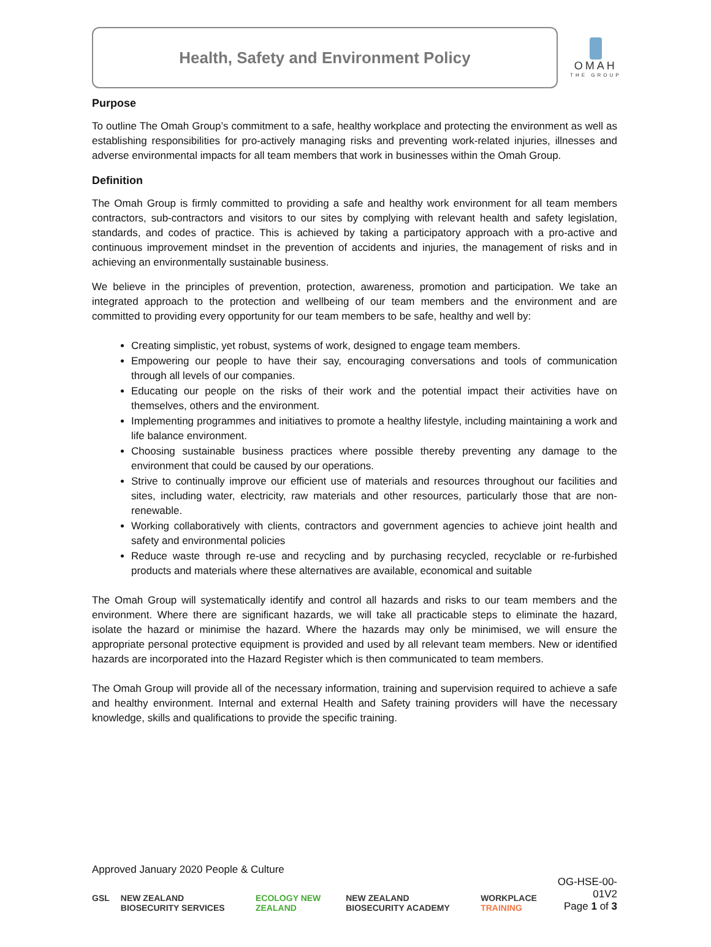Health, Safety and Environment Policy
OMAH
THE GROUP
Purpose
To outline The Omah Group’s commitment to a safe, healthy workplace and protecting the environment as well as establishing responsibilities for pro-actively managing risks and preventing work-related injuries, illnesses and adverse environmental impacts for all team members that work in businesses within the Omah Group.
Definition
The Omah Group is firmly committed to providing a safe and healthy work environment for all team members contractors, sub-contractors and visitors to our sites by complying with relevant health and safety legislation, standards, and codes of practice. This is achieved by taking a participatory approach with a pro-active and continuous improvement mindset in the prevention of accidents and injuries, the management of risks and in achieving an environmentally sustainable business.
We believe in the principles of prevention, protection, awareness, promotion and participation. We take an integrated approach to the protection and wellbeing of our team members and the environment and are committed to providing every opportunity for our team members to be safe, healthy and well by:
Creating simplistic, yet robust, systems of work, designed to engage team members.
Empowering our people to have their say, encouraging conversations and tools of communication through all levels of our companies.
Educating our people on the risks of their work and the potential impact their activities have on themselves, others and the environment.
Implementing programmes and initiatives to promote a healthy lifestyle, including maintaining a work and life balance environment.
Choosing sustainable business practices where possible thereby preventing any damage to the environment that could be caused by our operations.
Strive to continually improve our efficient use of materials and resources throughout our facilities and sites, including water, electricity, raw materials and other resources, particularly those that are non-renewable.
Working collaboratively with clients, contractors and government agencies to achieve joint health and safety and environmental policies
Reduce waste through re-use and recycling and by purchasing recycled, recyclable or re-furbished products and materials where these alternatives are available, economical and suitable
The Omah Group will systematically identify and control all hazards and risks to our team members and the environment. Where there are significant hazards, we will take all practicable steps to eliminate the hazard, isolate the hazard or minimise the hazard. Where the hazards may only be minimised, we will ensure the appropriate personal protective equipment is provided and used by all relevant team members. New or identified hazards are incorporated into the Hazard Register which is then communicated to team members.
The Omah Group will provide all of the necessary information, training and supervision required to achieve a safe and healthy environment. Internal and external Health and Safety training providers will have the necessary knowledge, skills and qualifications to provide the specific training.
Approved January 2020 People & Culture
GSL NEW ZEALAND BIOSECURITY SERVICES ECOLOGY NEW ZEALAND NEW ZEALAND BIOSECURITY ACADEMY WORKPLACE TRAINING
OG-HSE-00-01V2
Page 1 of 3